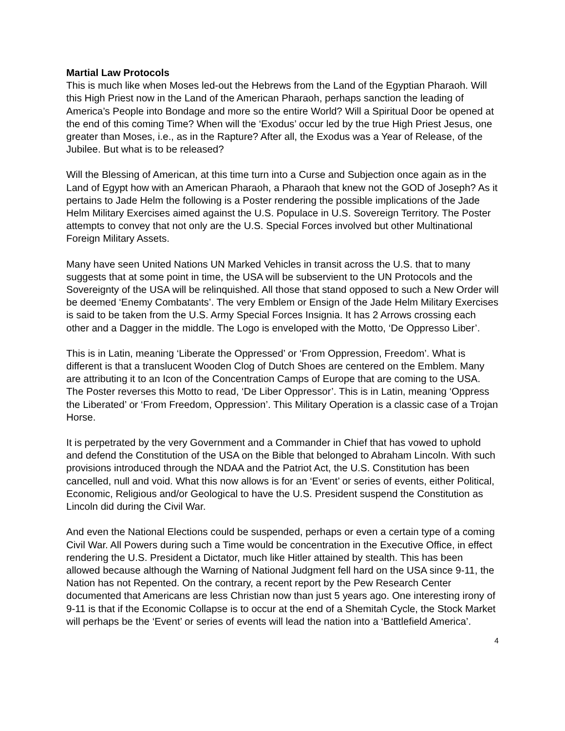Martial Law Protocols
This is much like when Moses led-out the Hebrews from the Land of the Egyptian Pharaoh. Will this High Priest now in the Land of the American Pharaoh, perhaps sanction the leading of America’s People into Bondage and more so the entire World? Will a Spiritual Door be opened at the end of this coming Time? When will the ‘Exodus’ occur led by the true High Priest Jesus, one greater than Moses, i.e., as in the Rapture? After all, the Exodus was a Year of Release, of the Jubilee. But what is to be released?
Will the Blessing of American, at this time turn into a Curse and Subjection once again as in the Land of Egypt how with an American Pharaoh, a Pharaoh that knew not the GOD of Joseph? As it pertains to Jade Helm the following is a Poster rendering the possible implications of the Jade Helm Military Exercises aimed against the U.S. Populace in U.S. Sovereign Territory. The Poster attempts to convey that not only are the U.S. Special Forces involved but other Multinational Foreign Military Assets.
Many have seen United Nations UN Marked Vehicles in transit across the U.S. that to many suggests that at some point in time, the USA will be subservient to the UN Protocols and the Sovereignty of the USA will be relinquished. All those that stand opposed to such a New Order will be deemed ‘Enemy Combatants’. The very Emblem or Ensign of the Jade Helm Military Exercises is said to be taken from the U.S. Army Special Forces Insignia. It has 2 Arrows crossing each other and a Dagger in the middle. The Logo is enveloped with the Motto, ‘De Oppresso Liber’.
This is in Latin, meaning ‘Liberate the Oppressed’ or ‘From Oppression, Freedom’. What is different is that a translucent Wooden Clog of Dutch Shoes are centered on the Emblem. Many are attributing it to an Icon of the Concentration Camps of Europe that are coming to the USA. The Poster reverses this Motto to read, ‘De Liber Oppressor’. This is in Latin, meaning ‘Oppress the Liberated’ or ‘From Freedom, Oppression’. This Military Operation is a classic case of a Trojan Horse.
It is perpetrated by the very Government and a Commander in Chief that has vowed to uphold and defend the Constitution of the USA on the Bible that belonged to Abraham Lincoln. With such provisions introduced through the NDAA and the Patriot Act, the U.S. Constitution has been cancelled, null and void. What this now allows is for an ‘Event’ or series of events, either Political, Economic, Religious and/or Geological to have the U.S. President suspend the Constitution as Lincoln did during the Civil War.
And even the National Elections could be suspended, perhaps or even a certain type of a coming Civil War. All Powers during such a Time would be concentration in the Executive Office, in effect rendering the U.S. President a Dictator, much like Hitler attained by stealth. This has been allowed because although the Warning of National Judgment fell hard on the USA since 9-11, the Nation has not Repented. On the contrary, a recent report by the Pew Research Center documented that Americans are less Christian now than just 5 years ago. One interesting irony of 9-11 is that if the Economic Collapse is to occur at the end of a Shemitah Cycle, the Stock Market will perhaps be the ‘Event’ or series of events will lead the nation into a ‘Battlefield America’.
4